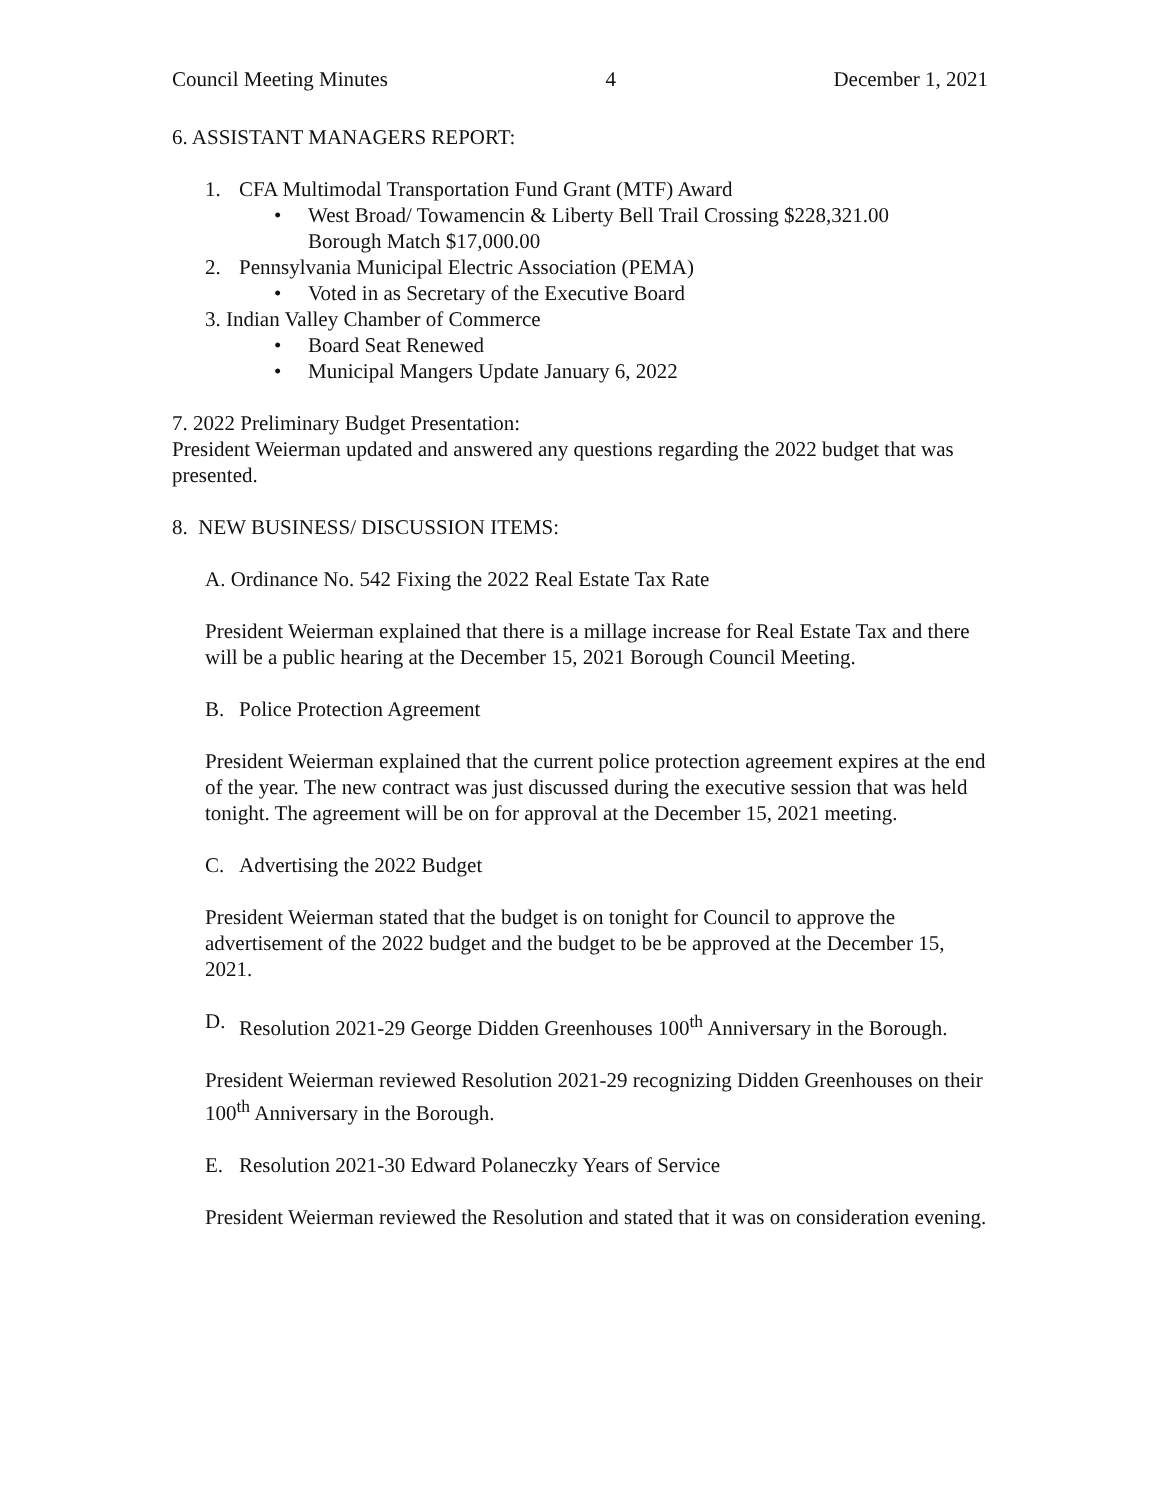Council Meeting Minutes 4 December 1, 2021
6. ASSISTANT MANAGERS REPORT:
1. CFA Multimodal Transportation Fund Grant (MTF) Award
• West Broad/ Towamencin & Liberty Bell Trail Crossing $228,321.00
Borough Match $17,000.00
2. Pennsylvania Municipal Electric Association (PEMA)
• Voted in as Secretary of the Executive Board
3. Indian Valley Chamber of Commerce
• Board Seat Renewed
• Municipal Mangers Update January 6, 2022
7. 2022 Preliminary Budget Presentation:
President Weierman updated and answered any questions regarding the 2022 budget that was presented.
8. NEW BUSINESS/ DISCUSSION ITEMS:
A. Ordinance No. 542 Fixing the 2022 Real Estate Tax Rate
President Weierman explained that there is a millage increase for Real Estate Tax and there will be a public hearing at the December 15, 2021 Borough Council Meeting.
B. Police Protection Agreement
President Weierman explained that the current police protection agreement expires at the end of the year. The new contract was just discussed during the executive session that was held tonight. The agreement will be on for approval at the December 15, 2021 meeting.
C. Advertising the 2022 Budget
President Weierman stated that the budget is on tonight for Council to approve the advertisement of the 2022 budget and the budget to be be approved at the December 15, 2021.
D. Resolution 2021-29 George Didden Greenhouses 100<sup>th</sup> Anniversary in the Borough.
President Weierman reviewed Resolution 2021-29 recognizing Didden Greenhouses on their 100<sup>th</sup> Anniversary in the Borough.
E. Resolution 2021-30 Edward Polaneczky Years of Service
President Weierman reviewed the Resolution and stated that it was on consideration evening.